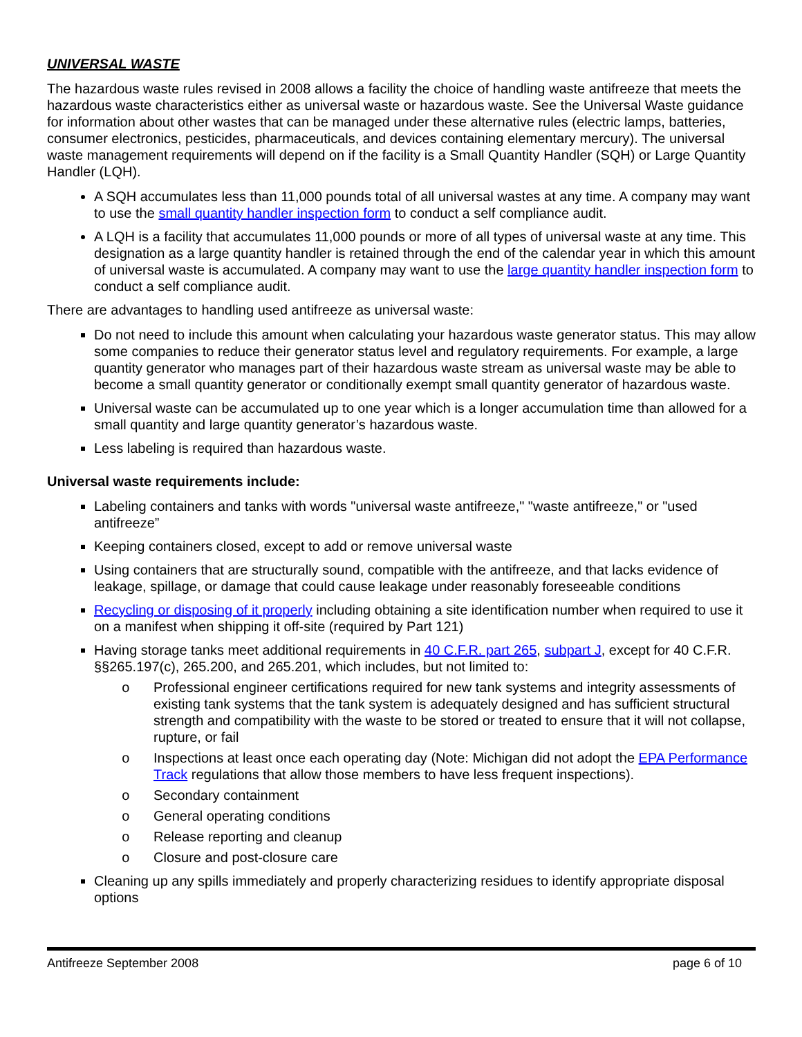UNIVERSAL WASTE
The hazardous waste rules revised in 2008 allows a facility the choice of handling waste antifreeze that meets the hazardous waste characteristics either as universal waste or hazardous waste. See the Universal Waste guidance for information about other wastes that can be managed under these alternative rules (electric lamps, batteries, consumer electronics, pesticides, pharmaceuticals, and devices containing elementary mercury). The universal waste management requirements will depend on if the facility is a Small Quantity Handler (SQH) or Large Quantity Handler (LQH).
A SQH accumulates less than 11,000 pounds total of all universal wastes at any time. A company may want to use the small quantity handler inspection form to conduct a self compliance audit.
A LQH is a facility that accumulates 11,000 pounds or more of all types of universal waste at any time. This designation as a large quantity handler is retained through the end of the calendar year in which this amount of universal waste is accumulated. A company may want to use the large quantity handler inspection form to conduct a self compliance audit.
There are advantages to handling used antifreeze as universal waste:
Do not need to include this amount when calculating your hazardous waste generator status. This may allow some companies to reduce their generator status level and regulatory requirements. For example, a large quantity generator who manages part of their hazardous waste stream as universal waste may be able to become a small quantity generator or conditionally exempt small quantity generator of hazardous waste.
Universal waste can be accumulated up to one year which is a longer accumulation time than allowed for a small quantity and large quantity generator’s hazardous waste.
Less labeling is required than hazardous waste.
Universal waste requirements include:
Labeling containers and tanks with words "universal waste antifreeze," "waste antifreeze," or "used antifreeze”
Keeping containers closed, except to add or remove universal waste
Using containers that are structurally sound, compatible with the antifreeze, and that lacks evidence of leakage, spillage, or damage that could cause leakage under reasonably foreseeable conditions
Recycling or disposing of it properly including obtaining a site identification number when required to use it on a manifest when shipping it off-site (required by Part 121)
Having storage tanks meet additional requirements in 40 C.F.R. part 265, subpart J, except for 40 C.F.R. §§265.197(c), 265.200, and 265.201, which includes, but not limited to:
Professional engineer certifications required for new tank systems and integrity assessments of existing tank systems that the tank system is adequately designed and has sufficient structural strength and compatibility with the waste to be stored or treated to ensure that it will not collapse, rupture, or fail
Inspections at least once each operating day (Note: Michigan did not adopt the EPA Performance Track regulations that allow those members to have less frequent inspections).
Secondary containment
General operating conditions
Release reporting and cleanup
Closure and post-closure care
Cleaning up any spills immediately and properly characterizing residues to identify appropriate disposal options
Antifreeze September 2008 page 6 of 10